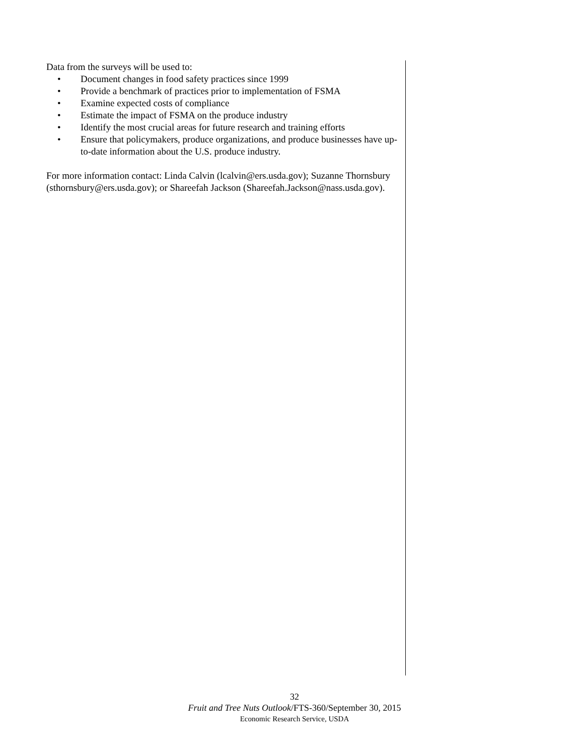Data from the surveys will be used to:
• Document changes in food safety practices since 1999
• Provide a benchmark of practices prior to implementation of FSMA
• Examine expected costs of compliance
• Estimate the impact of FSMA on the produce industry
• Identify the most crucial areas for future research and training efforts
• Ensure that policymakers, produce organizations, and produce businesses have up-to-date information about the U.S. produce industry.
For more information contact: Linda Calvin (lcalvin@ers.usda.gov); Suzanne Thornsbury (sthornsbury@ers.usda.gov); or Shareefah Jackson (Shareefah.Jackson@nass.usda.gov).
32
Fruit and Tree Nuts Outlook/FTS-360/September 30, 2015
Economic Research Service, USDA